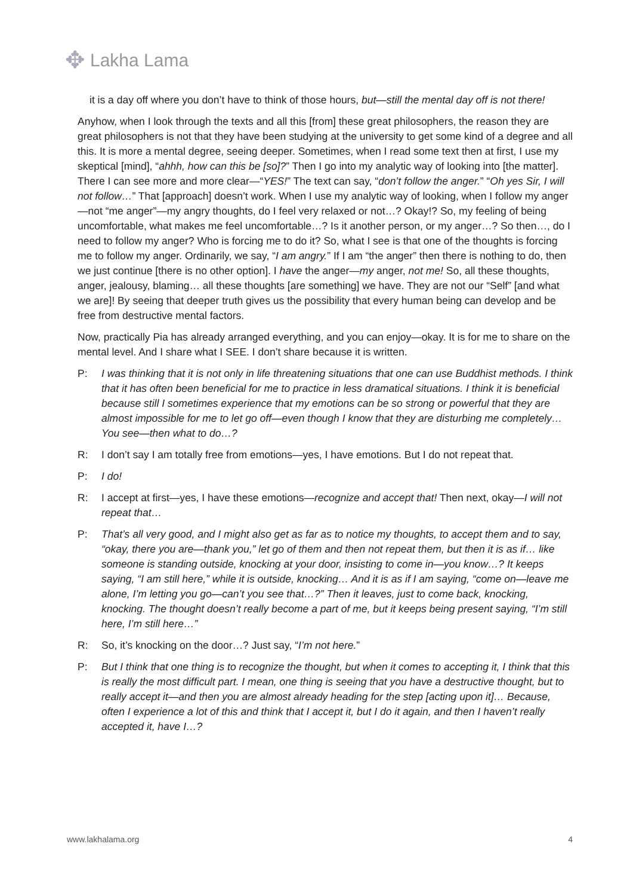✥
Lakha Lama
it is a day off where you don’t have to think of those hours, but—still the mental day off is not there!
Anyhow, when I look through the texts and all this [from] these great philosophers, the reason they are great philosophers is not that they have been studying at the university to get some kind of a degree and all this. It is more a mental degree, seeing deeper. Sometimes, when I read some text then at first, I use my skeptical [mind], “ahhh, how can this be [so]?” Then I go into my analytic way of looking into [the matter]. There I can see more and more clear—“YES!” The text can say, “don’t follow the anger.” “Oh yes Sir, I will not follow…” That [approach] doesn’t work. When I use my analytic way of looking, when I follow my anger—not “me anger”—my angry thoughts, do I feel very relaxed or not…? Okay!? So, my feeling of being uncomfortable, what makes me feel uncomfortable…? Is it another person, or my anger…? So then…, do I need to follow my anger? Who is forcing me to do it? So, what I see is that one of the thoughts is forcing me to follow my anger. Ordinarily, we say, “I am angry.” If I am “the anger” then there is nothing to do, then we just continue [there is no other option]. I have the anger—my anger, not me! So, all these thoughts, anger, jealousy, blaming… all these thoughts [are something] we have. They are not our “Self” [and what we are]! By seeing that deeper truth gives us the possibility that every human being can develop and be free from destructive mental factors.
Now, practically Pia has already arranged everything, and you can enjoy—okay. It is for me to share on the mental level. And I share what I SEE. I don’t share because it is written.
P: I was thinking that it is not only in life threatening situations that one can use Buddhist methods. I think that it has often been beneficial for me to practice in less dramatical situations. I think it is beneficial because still I sometimes experience that my emotions can be so strong or powerful that they are almost impossible for me to let go off—even though I know that they are disturbing me completely… You see—then what to do…?
R: I don’t say I am totally free from emotions—yes, I have emotions. But I do not repeat that.
P: I do!
R: I accept at first—yes, I have these emotions—recognize and accept that! Then next, okay—I will not repeat that…
P: That’s all very good, and I might also get as far as to notice my thoughts, to accept them and to say, “okay, there you are—thank you,” let go of them and then not repeat them, but then it is as if… like someone is standing outside, knocking at your door, insisting to come in—you know…? It keeps saying, “I am still here,” while it is outside, knocking… And it is as if I am saying, “come on—leave me alone, I’m letting you go—can’t you see that…?” Then it leaves, just to come back, knocking, knocking. The thought doesn’t really become a part of me, but it keeps being present saying, “I’m still here, I’m still here…”
R: So, it’s knocking on the door…? Just say, “I’m not here.”
P: But I think that one thing is to recognize the thought, but when it comes to accepting it, I think that this is really the most difficult part. I mean, one thing is seeing that you have a destructive thought, but to really accept it—and then you are almost already heading for the step [acting upon it]… Because, often I experience a lot of this and think that I accept it, but I do it again, and then I haven’t really accepted it, have I…?
www.lakhalama.org 4